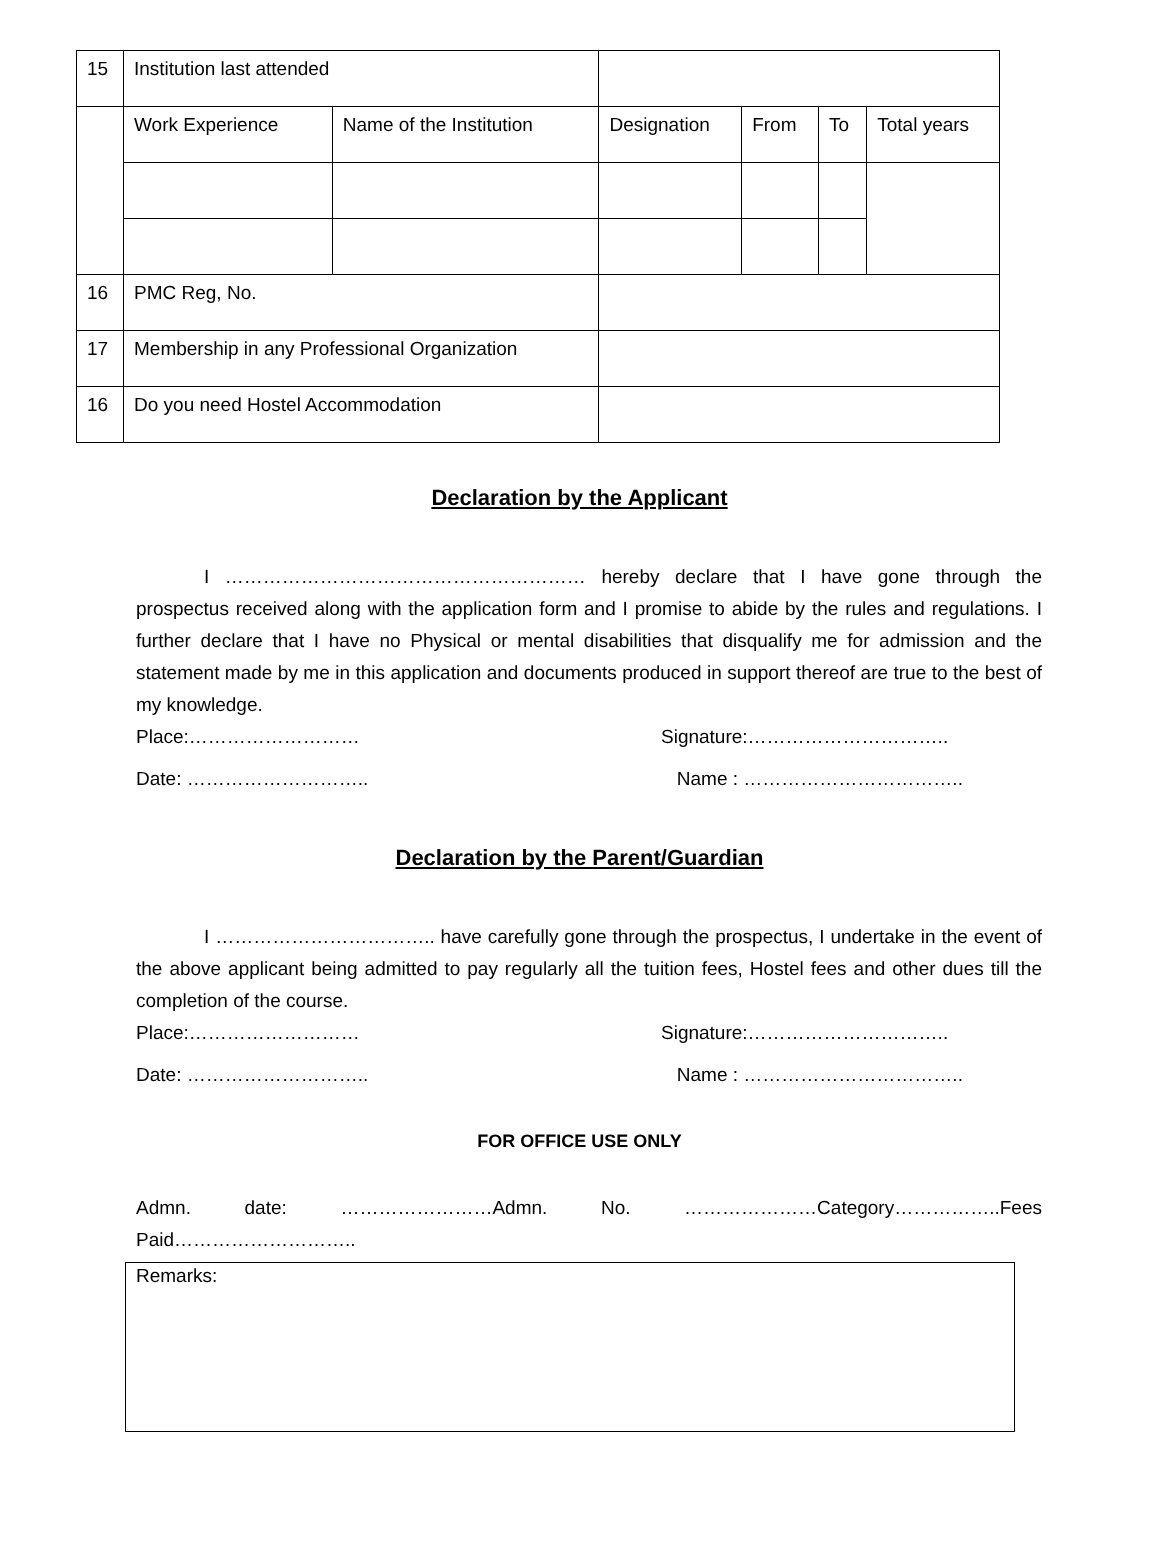| 15 | Institution last attended | | | | | |
| | Work Experience | Name of the Institution | Designation | From | To | Total years |
| 16 | PMC Reg, No. | | | | | |
| 17 | Membership in any Professional Organization | | | | | |
| 16 | Do you need Hostel Accommodation | | | | | |
Declaration by the Applicant
I ………………………………………………… hereby declare that I have gone through the prospectus received along with the application form and I promise to abide by the rules and regulations. I further declare that I have no Physical or mental disabilities that disqualify me for admission and the statement made by me in this application and documents produced in support thereof are true to the best of my knowledge.
Place:……………………… Signature:…………………………..
Date: ……………………….. Name : ……………………………..
Declaration by the Parent/Guardian
I …………………………….. have carefully gone through the prospectus, I undertake in the event of the above applicant being admitted to pay regularly all the tuition fees, Hostel fees and other dues till the completion of the course.
Place:……………………… Signature:…………………………..
Date: ……………………….. Name : ……………………………..
FOR OFFICE USE ONLY
Admn. date: ……………………Admn. No. …………………Category……………..Fees Paid………………………..
Remarks: